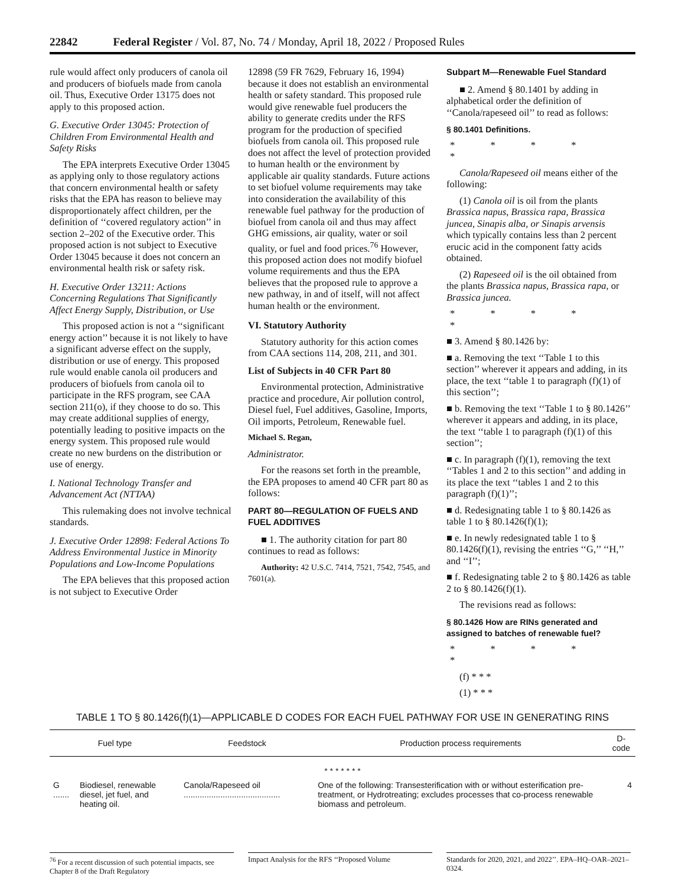22842 Federal Register / Vol. 87, No. 74 / Monday, April 18, 2022 / Proposed Rules
rule would affect only producers of canola oil and producers of biofuels made from canola oil. Thus, Executive Order 13175 does not apply to this proposed action.
G. Executive Order 13045: Protection of Children From Environmental Health and Safety Risks
The EPA interprets Executive Order 13045 as applying only to those regulatory actions that concern environmental health or safety risks that the EPA has reason to believe may disproportionately affect children, per the definition of ‘‘covered regulatory action’’ in section 2–202 of the Executive order. This proposed action is not subject to Executive Order 13045 because it does not concern an environmental health risk or safety risk.
H. Executive Order 13211: Actions Concerning Regulations That Significantly Affect Energy Supply, Distribution, or Use
This proposed action is not a ‘‘significant energy action’’ because it is not likely to have a significant adverse effect on the supply, distribution or use of energy. This proposed rule would enable canola oil producers and producers of biofuels from canola oil to participate in the RFS program, see CAA section 211(o), if they choose to do so. This may create additional supplies of energy, potentially leading to positive impacts on the energy system. This proposed rule would create no new burdens on the distribution or use of energy.
I. National Technology Transfer and Advancement Act (NTTAA)
This rulemaking does not involve technical standards.
J. Executive Order 12898: Federal Actions To Address Environmental Justice in Minority Populations and Low-Income Populations
The EPA believes that this proposed action is not subject to Executive Order
12898 (59 FR 7629, February 16, 1994) because it does not establish an environmental health or safety standard. This proposed rule would give renewable fuel producers the ability to generate credits under the RFS program for the production of specified biofuels from canola oil. This proposed rule does not affect the level of protection provided to human health or the environment by applicable air quality standards. Future actions to set biofuel volume requirements may take into consideration the availability of this renewable fuel pathway for the production of biofuel from canola oil and thus may affect GHG emissions, air quality, water or soil quality, or fuel and food prices.<sup>76</sup> However, this proposed action does not modify biofuel volume requirements and thus the EPA believes that the proposed rule to approve a new pathway, in and of itself, will not affect human health or the environment.
VI. Statutory Authority
Statutory authority for this action comes from CAA sections 114, 208, 211, and 301.
List of Subjects in 40 CFR Part 80
Environmental protection, Administrative practice and procedure, Air pollution control, Diesel fuel, Fuel additives, Gasoline, Imports, Oil imports, Petroleum, Renewable fuel.
Michael S. Regan,
Administrator.
For the reasons set forth in the preamble, the EPA proposes to amend 40 CFR part 80 as follows:
PART 80—REGULATION OF FUELS AND FUEL ADDITIVES
■ 1. The authority citation for part 80 continues to read as follows:
Authority: 42 U.S.C. 7414, 7521, 7542, 7545, and 7601(a).
Subpart M—Renewable Fuel Standard
■ 2. Amend § 80.1401 by adding in alphabetical order the definition of ‘‘Canola/rapeseed oil’’ to read as follows:
§ 80.1401 Definitions.
* * * * *
Canola/Rapeseed oil means either of the following:
(1) Canola oil is oil from the plants Brassica napus, Brassica rapa, Brassica juncea, Sinapis alba, or Sinapis arvensis which typically contains less than 2 percent erucic acid in the component fatty acids obtained.
(2) Rapeseed oil is the oil obtained from the plants Brassica napus, Brassica rapa, or Brassica juncea.
* * * * *
■ 3. Amend § 80.1426 by:
■ a. Removing the text ‘‘Table 1 to this section’’ wherever it appears and adding, in its place, the text ‘‘table 1 to paragraph (f)(1) of this section’’;
■ b. Removing the text ‘‘Table 1 to § 80.1426’’ wherever it appears and adding, in its place, the text ‘‘table 1 to paragraph (f)(1) of this section’’;
■ c. In paragraph (f)(1), removing the text ‘‘Tables 1 and 2 to this section’’ and adding in its place the text ‘‘tables 1 and 2 to this paragraph (f)(1)’’;
■ d. Redesignating table 1 to § 80.1426 as table 1 to § 80.1426(f)(1);
■ e. In newly redesignated table 1 to § 80.1426(f)(1), revising the entries ‘‘G,’’ ‘‘H,’’ and ‘‘I’’;
■ f. Redesignating table 2 to § 80.1426 as table 2 to § 80.1426(f)(1).
The revisions read as follows:
§ 80.1426 How are RINs generated and assigned to batches of renewable fuel?
* * * * *
(f) * * *
(1) * * *
TABLE 1 TO § 80.1426(f)(1)—APPLICABLE D CODES FOR EACH FUEL PATHWAY FOR USE IN GENERATING RINS
| Fuel type | | Feedstock | Production process requirements | D-code |
| --- | --- | --- | --- | --- |
| * * * * * * * | | | | |
| G ....... | Biodiesel, renewable diesel, jet fuel, and heating oil. | Canola/Rapeseed oil .......................................... | One of the following: Transesterification with or without esterification pre-treatment, or Hydrotreating; excludes processes that co-process renewable biomass and petroleum. | 4 |
<sup>76</sup> For a recent discussion of such potential impacts, see Chapter 8 of the Draft Regulatory
Impact Analysis for the RFS ‘‘Proposed Volume
Standards for 2020, 2021, and 2022’’. EPA–HQ–OAR–2021–0324.